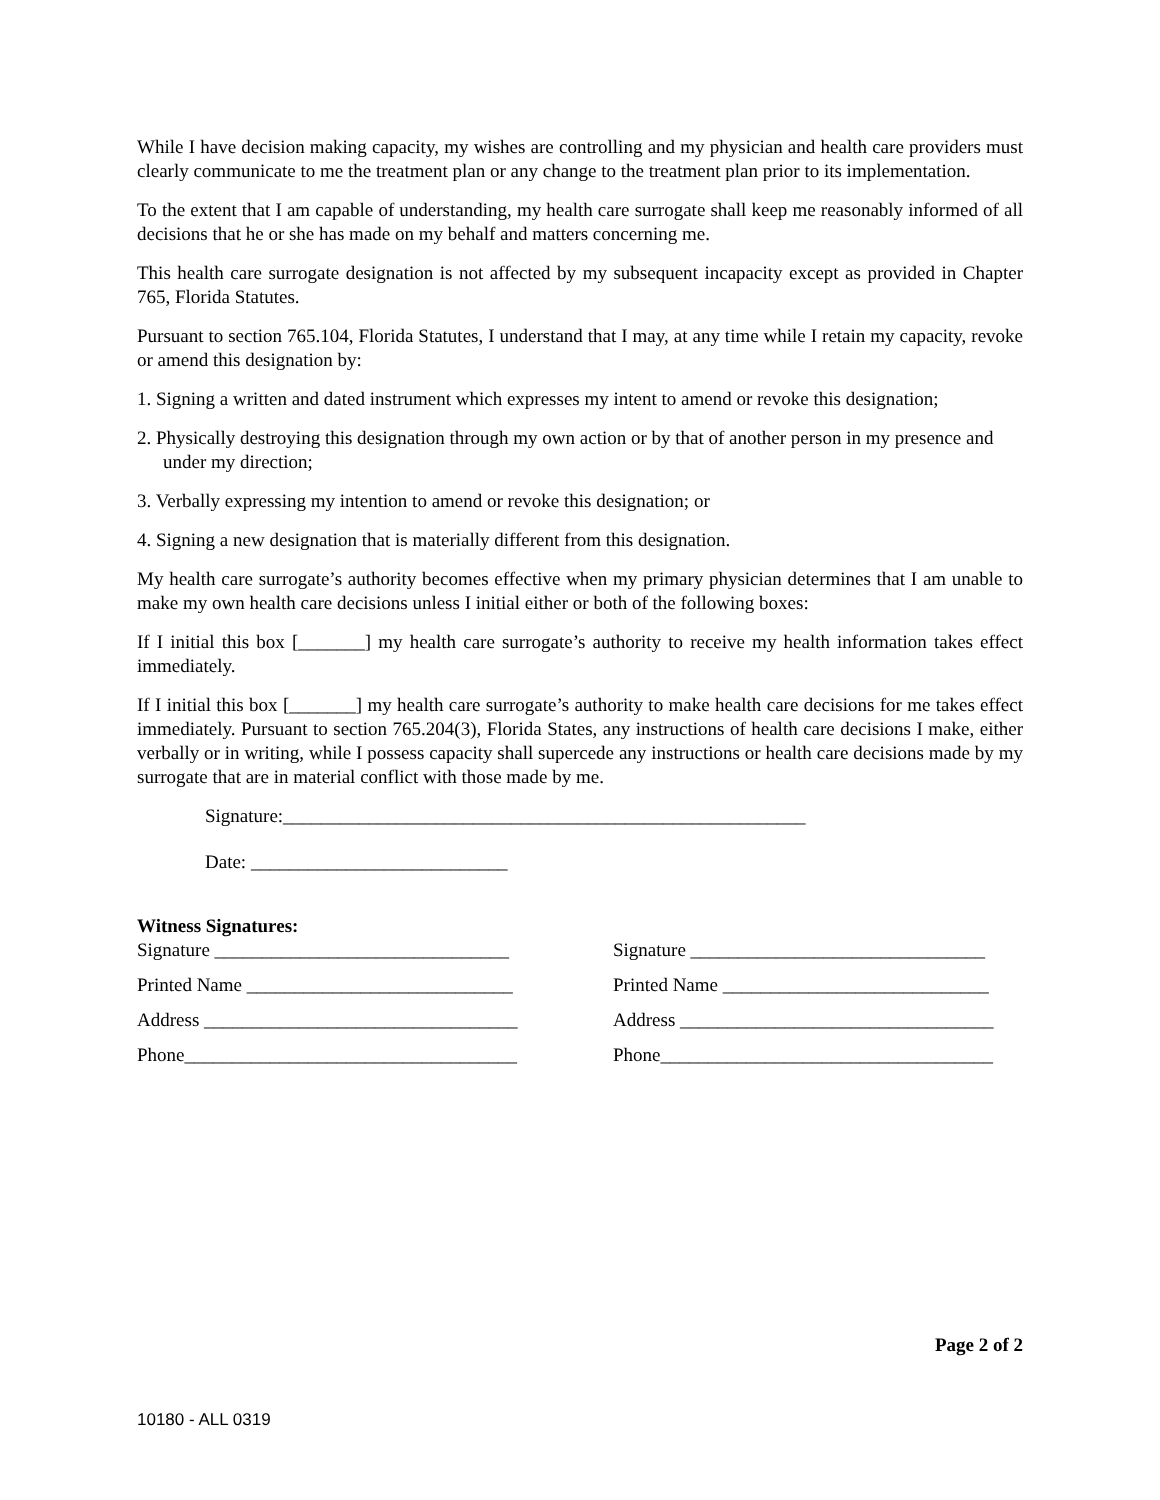While I have decision making capacity, my wishes are controlling and my physician and health care providers must clearly communicate to me the treatment plan or any change to the treatment plan prior to its implementation.
To the extent that I am capable of understanding, my health care surrogate shall keep me reasonably informed of all decisions that he or she has made on my behalf and matters concerning me.
This health care surrogate designation is not affected by my subsequent incapacity except as provided in Chapter 765, Florida Statutes.
Pursuant to section 765.104, Florida Statutes, I understand that I may, at any time while I retain my capacity, revoke or amend this designation by:
1. Signing a written and dated instrument which expresses my intent to amend or revoke this designation;
2. Physically destroying this designation through my own action or by that of another person in my presence and under my direction;
3. Verbally expressing my intention to amend or revoke this designation; or
4. Signing a new designation that is materially different from this designation.
My health care surrogate’s authority becomes effective when my primary physician determines that I am unable to make my own health care decisions unless I initial either or both of the following boxes:
If I initial this box [_______] my health care surrogate’s authority to receive my health information takes effect immediately.
If I initial this box [_______] my health care surrogate’s authority to make health care decisions for me takes effect immediately. Pursuant to section 765.204(3), Florida States, any instructions of health care decisions I make, either verbally or in writing, while I possess capacity shall supercede any instructions or health care decisions made by my surrogate that are in material conflict with those made by me.
Signature:_______________________________________________________
Date: ___________________________
Witness Signatures:
Signature _______________________________
Printed Name ____________________________
Address _________________________________
Phone___________________________________
Signature _______________________________
Printed Name ____________________________
Address _________________________________
Phone___________________________________
Page 2 of 2
10180 - ALL 0319